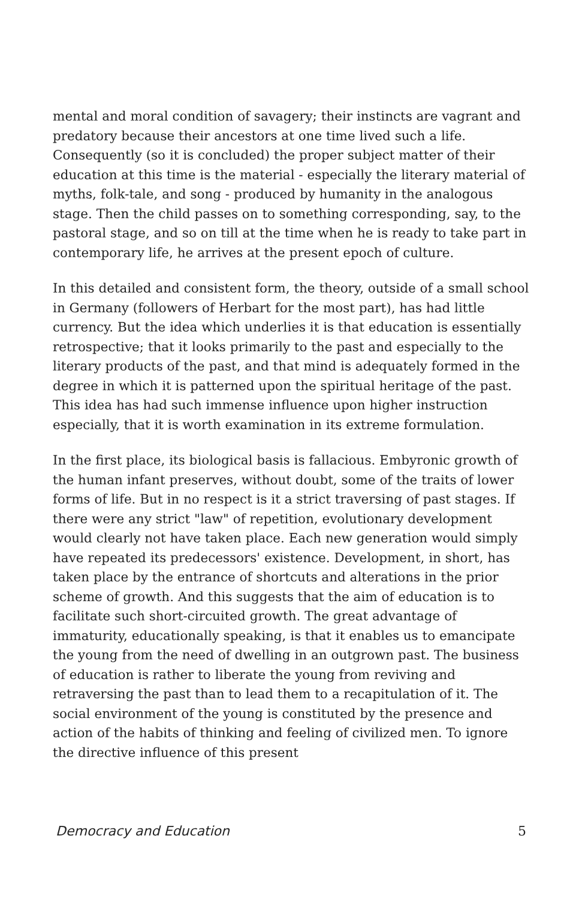mental and moral condition of savagery; their instincts are vagrant and predatory because their ancestors at one time lived such a life. Consequently (so it is concluded) the proper subject matter of their education at this time is the material - especially the literary material of myths, folk-tale, and song - produced by humanity in the analogous stage. Then the child passes on to something corresponding, say, to the pastoral stage, and so on till at the time when he is ready to take part in contemporary life, he arrives at the present epoch of culture.
In this detailed and consistent form, the theory, outside of a small school in Germany (followers of Herbart for the most part), has had little currency. But the idea which underlies it is that education is essentially retrospective; that it looks primarily to the past and especially to the literary products of the past, and that mind is adequately formed in the degree in which it is patterned upon the spiritual heritage of the past. This idea has had such immense influence upon higher instruction especially, that it is worth examination in its extreme formulation.
In the first place, its biological basis is fallacious. Embyronic growth of the human infant preserves, without doubt, some of the traits of lower forms of life. But in no respect is it a strict traversing of past stages. If there were any strict "law" of repetition, evolutionary development would clearly not have taken place. Each new generation would simply have repeated its predecessors' existence. Development, in short, has taken place by the entrance of shortcuts and alterations in the prior scheme of growth. And this suggests that the aim of education is to facilitate such short-circuited growth. The great advantage of immaturity, educationally speaking, is that it enables us to emancipate the young from the need of dwelling in an outgrown past. The business of education is rather to liberate the young from reviving and retraversing the past than to lead them to a recapitulation of it. The social environment of the young is constituted by the presence and action of the habits of thinking and feeling of civilized men. To ignore the directive influence of this present
Democracy and Education 5